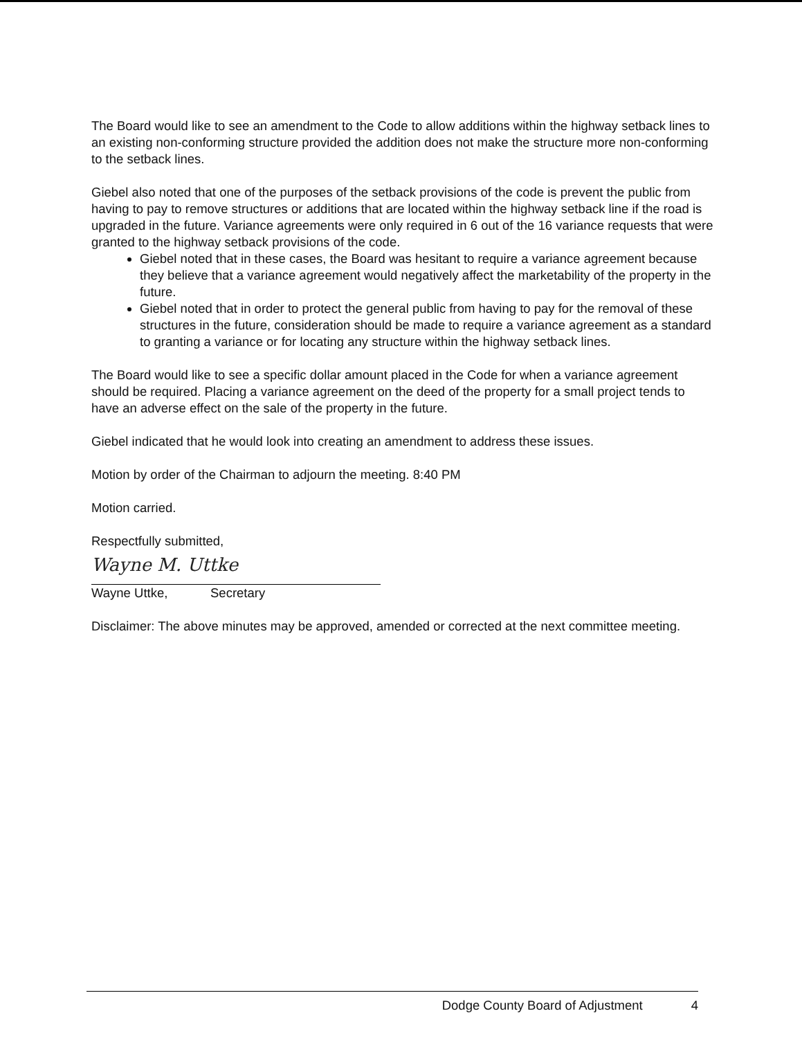The Board would like to see an amendment to the Code to allow additions within the highway setback lines to an existing non-conforming structure provided the addition does not make the structure more non-conforming to the setback lines.
Giebel also noted that one of the purposes of the setback provisions of the code is prevent the public from having to pay to remove structures or additions that are located within the highway setback line if the road is upgraded in the future. Variance agreements were only required in 6 out of the 16 variance requests that were granted to the highway setback provisions of the code.
Giebel noted that in these cases, the Board was hesitant to require a variance agreement because they believe that a variance agreement would negatively affect the marketability of the property in the future.
Giebel noted that in order to protect the general public from having to pay for the removal of these structures in the future, consideration should be made to require a variance agreement as a standard to granting a variance or for locating any structure within the highway setback lines.
The Board would like to see a specific dollar amount placed in the Code for when a variance agreement should be required. Placing a variance agreement on the deed of the property for a small project tends to have an adverse effect on the sale of the property in the future.
Giebel indicated that he would look into creating an amendment to address these issues.
Motion by order of the Chairman to adjourn the meeting. 8:40 PM
Motion carried.
Respectfully submitted,
Wayne M. Uttke
Wayne Uttke, Secretary
Disclaimer: The above minutes may be approved, amended or corrected at the next committee meeting.
Dodge County Board of Adjustment 4